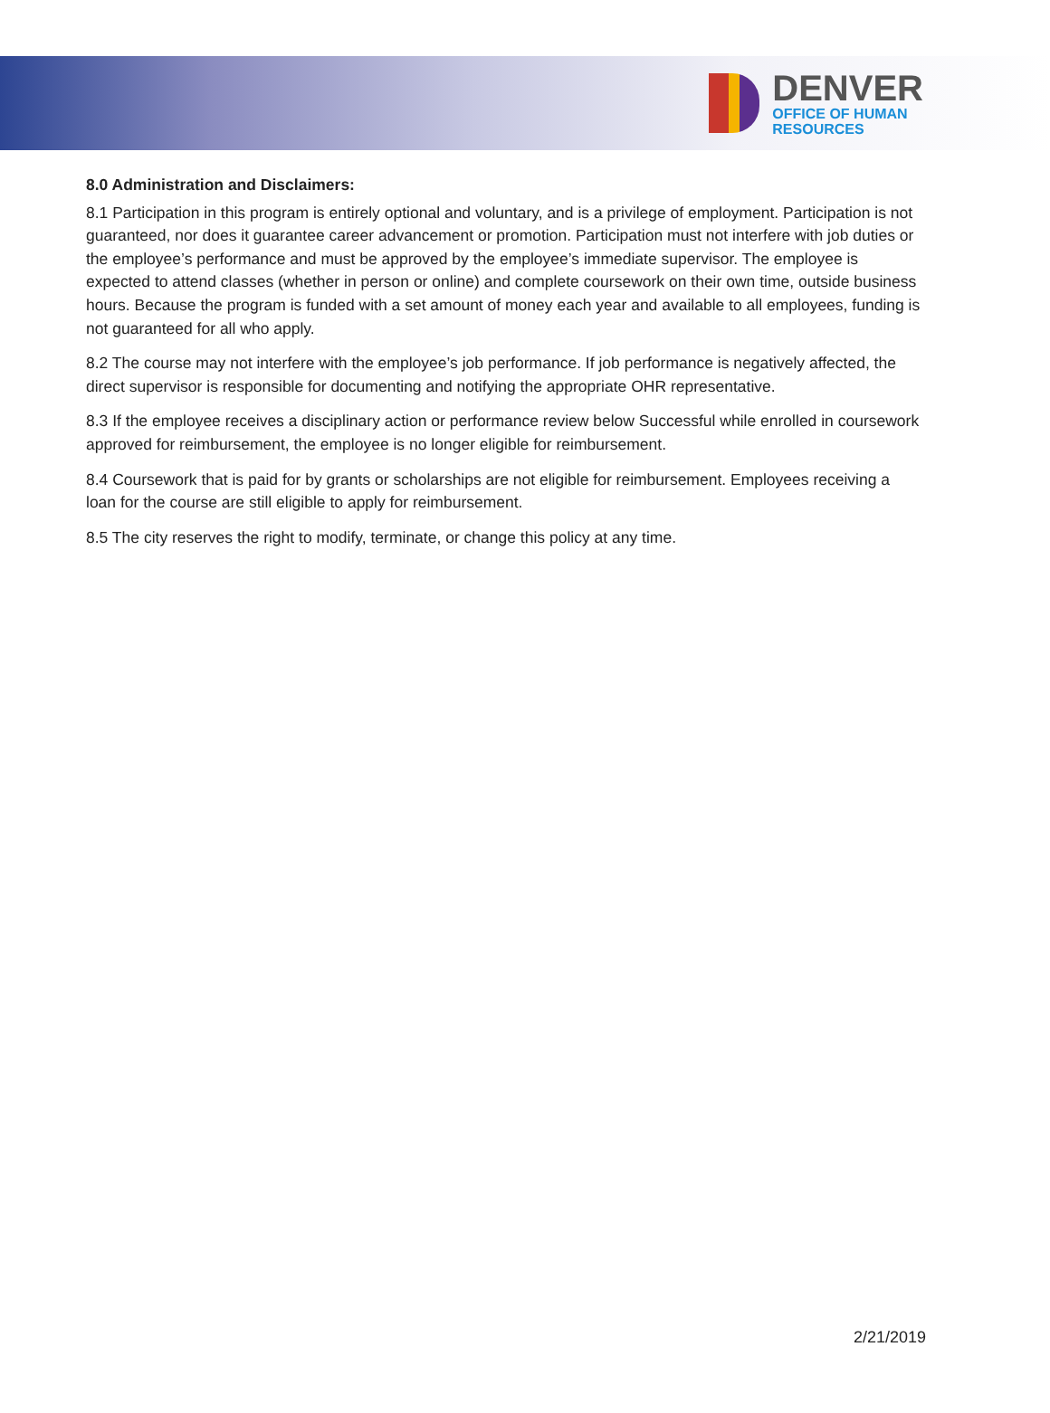DENVER
OFFICE OF HUMAN
RESOURCES
8.0 Administration and Disclaimers:
8.1 Participation in this program is entirely optional and voluntary, and is a privilege of employment. Participation is not guaranteed, nor does it guarantee career advancement or promotion. Participation must not interfere with job duties or the employee’s performance and must be approved by the employee’s immediate supervisor. The employee is expected to attend classes (whether in person or online) and complete coursework on their own time, outside business hours. Because the program is funded with a set amount of money each year and available to all employees, funding is not guaranteed for all who apply.
8.2 The course may not interfere with the employee’s job performance. If job performance is negatively affected, the direct supervisor is responsible for documenting and notifying the appropriate OHR representative.
8.3 If the employee receives a disciplinary action or performance review below Successful while enrolled in coursework approved for reimbursement, the employee is no longer eligible for reimbursement.
8.4 Coursework that is paid for by grants or scholarships are not eligible for reimbursement. Employees receiving a loan for the course are still eligible to apply for reimbursement.
8.5 The city reserves the right to modify, terminate, or change this policy at any time.
2/21/2019